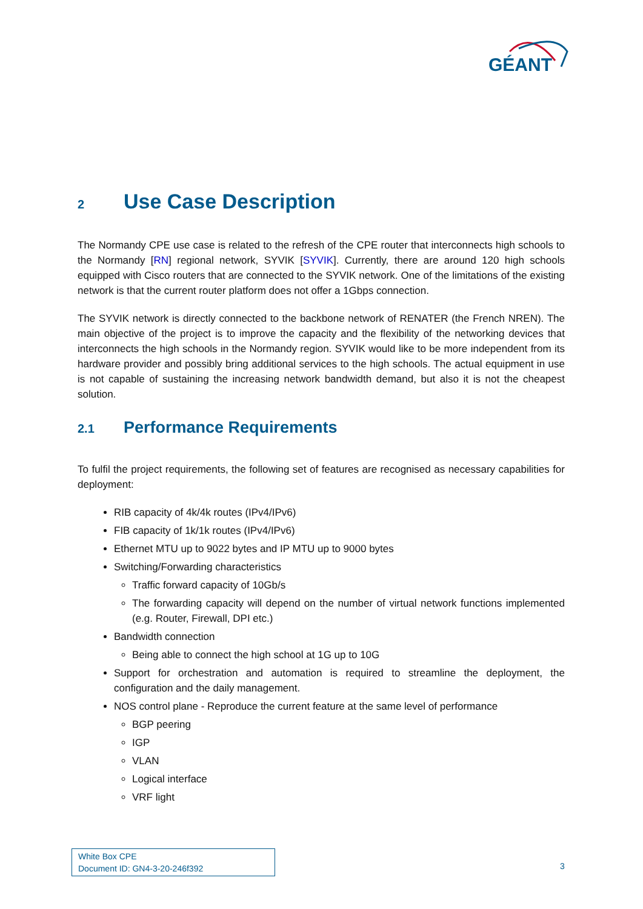GÉANT
2 Use Case Description
The Normandy CPE use case is related to the refresh of the CPE router that interconnects high schools to the Normandy [RN] regional network, SYVIK [SYVIK]. Currently, there are around 120 high schools equipped with Cisco routers that are connected to the SYVIK network. One of the limitations of the existing network is that the current router platform does not offer a 1Gbps connection.
The SYVIK network is directly connected to the backbone network of RENATER (the French NREN). The main objective of the project is to improve the capacity and the flexibility of the networking devices that interconnects the high schools in the Normandy region. SYVIK would like to be more independent from its hardware provider and possibly bring additional services to the high schools. The actual equipment in use is not capable of sustaining the increasing network bandwidth demand, but also it is not the cheapest solution.
2.1 Performance Requirements
To fulfil the project requirements, the following set of features are recognised as necessary capabilities for deployment:
RIB capacity of 4k/4k routes (IPv4/IPv6)
FIB capacity of 1k/1k routes (IPv4/IPv6)
Ethernet MTU up to 9022 bytes and IP MTU up to 9000 bytes
Switching/Forwarding characteristics
Traffic forward capacity of 10Gb/s
The forwarding capacity will depend on the number of virtual network functions implemented (e.g. Router, Firewall, DPI etc.)
Bandwidth connection
Being able to connect the high school at 1G up to 10G
Support for orchestration and automation is required to streamline the deployment, the configuration and the daily management.
NOS control plane - Reproduce the current feature at the same level of performance
BGP peering
IGP
VLAN
Logical interface
VRF light
White Box CPE
Document ID: GN4-3-20-246f392
3